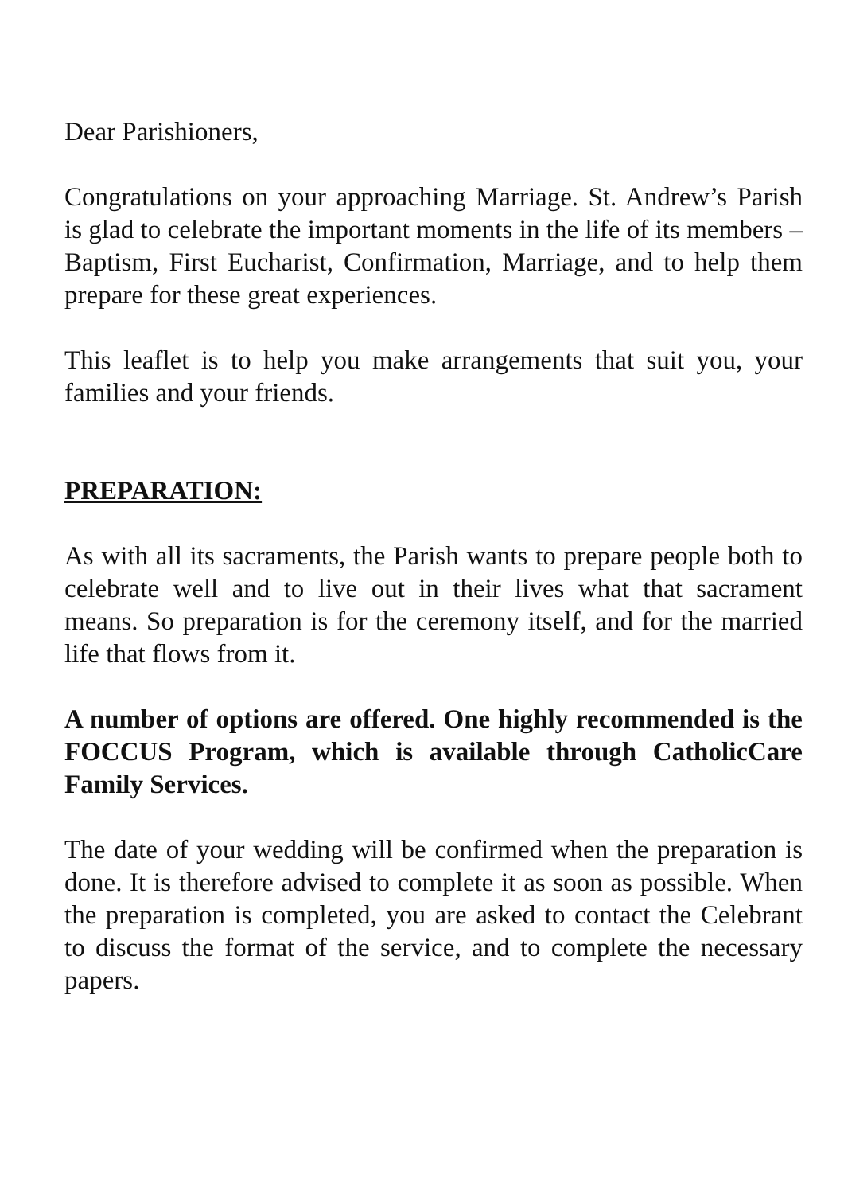Dear Parishioners,
Congratulations on your approaching Marriage. St. Andrew’s Parish is glad to celebrate the important moments in the life of its members – Baptism, First Eucharist, Confirmation, Marriage, and to help them prepare for these great experiences.
This leaflet is to help you make arrangements that suit you, your families and your friends.
PREPARATION:
As with all its sacraments, the Parish wants to prepare people both to celebrate well and to live out in their lives what that sacrament means. So preparation is for the ceremony itself, and for the married life that flows from it.
A number of options are offered. One highly recommended is the FOCCUS Program, which is available through CatholicCare Family Services.
The date of your wedding will be confirmed when the preparation is done. It is therefore advised to complete it as soon as possible. When the preparation is completed, you are asked to contact the Celebrant to discuss the format of the service, and to complete the necessary papers.